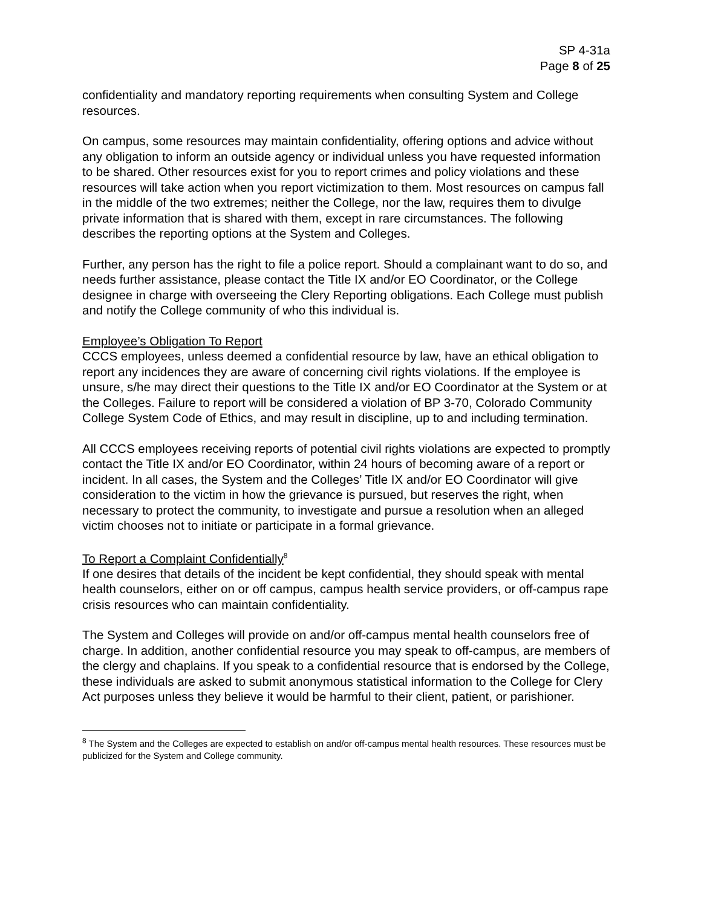SP 4-31a
Page 8 of 25
confidentiality and mandatory reporting requirements when consulting System and College resources.
On campus, some resources may maintain confidentiality, offering options and advice without any obligation to inform an outside agency or individual unless you have requested information to be shared. Other resources exist for you to report crimes and policy violations and these resources will take action when you report victimization to them. Most resources on campus fall in the middle of the two extremes; neither the College, nor the law, requires them to divulge private information that is shared with them, except in rare circumstances. The following describes the reporting options at the System and Colleges.
Further, any person has the right to file a police report. Should a complainant want to do so, and needs further assistance, please contact the Title IX and/or EO Coordinator, or the College designee in charge with overseeing the Clery Reporting obligations. Each College must publish and notify the College community of who this individual is.
Employee’s Obligation To Report
CCCS employees, unless deemed a confidential resource by law, have an ethical obligation to report any incidences they are aware of concerning civil rights violations. If the employee is unsure, s/he may direct their questions to the Title IX and/or EO Coordinator at the System or at the Colleges. Failure to report will be considered a violation of BP 3-70, Colorado Community College System Code of Ethics, and may result in discipline, up to and including termination.
All CCCS employees receiving reports of potential civil rights violations are expected to promptly contact the Title IX and/or EO Coordinator, within 24 hours of becoming aware of a report or incident. In all cases, the System and the Colleges’ Title IX and/or EO Coordinator will give consideration to the victim in how the grievance is pursued, but reserves the right, when necessary to protect the community, to investigate and pursue a resolution when an alleged victim chooses not to initiate or participate in a formal grievance.
To Report a Complaint Confidentially<sup>8</sup>
If one desires that details of the incident be kept confidential, they should speak with mental health counselors, either on or off campus, campus health service providers, or off-campus rape crisis resources who can maintain confidentiality.
The System and Colleges will provide on and/or off-campus mental health counselors free of charge. In addition, another confidential resource you may speak to off-campus, are members of the clergy and chaplains. If you speak to a confidential resource that is endorsed by the College, these individuals are asked to submit anonymous statistical information to the College for Clery Act purposes unless they believe it would be harmful to their client, patient, or parishioner.
<sup>8</sup> The System and the Colleges are expected to establish on and/or off-campus mental health resources. These resources must be publicized for the System and College community.